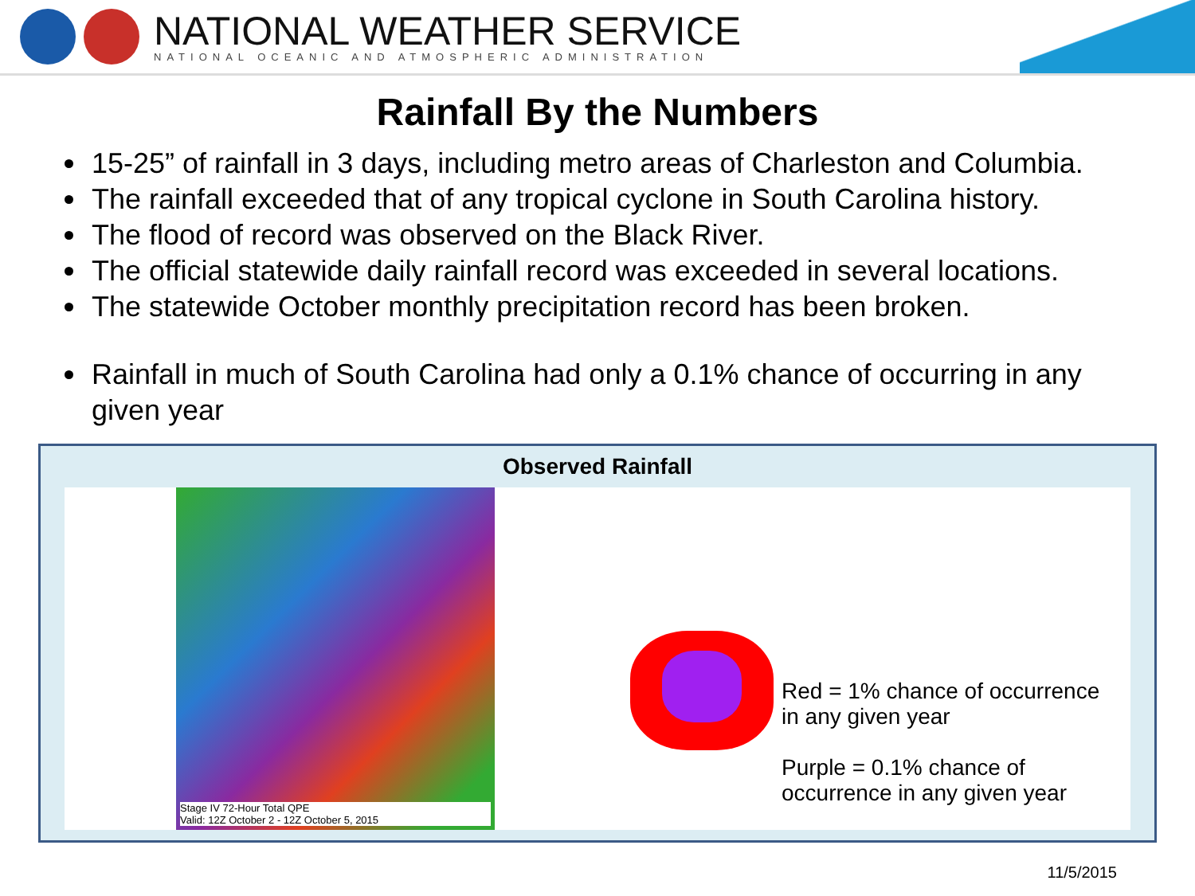NATIONAL WEATHER SERVICE
NATIONAL OCEANIC AND ATMOSPHERIC ADMINISTRATION
Rainfall By the Numbers
15-25” of rainfall in 3 days, including metro areas of Charleston and Columbia.
The rainfall exceeded that of any tropical cyclone in South Carolina history.
The flood of record was observed on the Black River.
The official statewide daily rainfall record was exceeded in several locations.
The statewide October monthly precipitation record has been broken.
Rainfall in much of South Carolina had only a 0.1% chance of occurring in any given year
Observed Rainfall
Stage IV 72-Hour Total QPE
Valid: 12Z October 2 - 12Z October 5, 2015
Red = 1% chance of occurrence in any given year
Purple = 0.1% chance of occurrence in any given year
11/5/2015